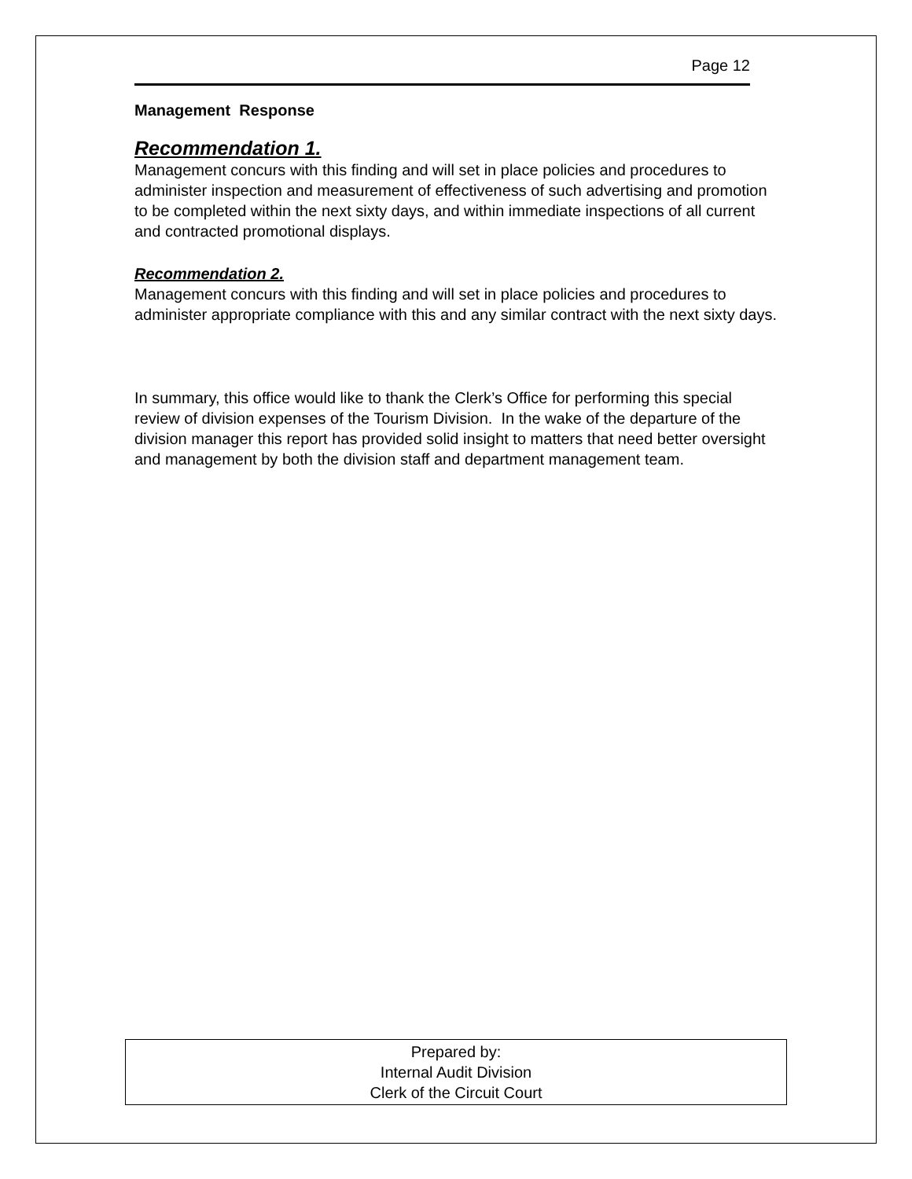Page 12
Management Response
Recommendation 1.
Management concurs with this finding and will set in place policies and procedures to administer inspection and measurement of effectiveness of such advertising and promotion to be completed within the next sixty days, and within immediate inspections of all current and contracted promotional displays.
Recommendation 2.
Management concurs with this finding and will set in place policies and procedures to administer appropriate compliance with this and any similar contract with the next sixty days.
In summary, this office would like to thank the Clerk’s Office for performing this special review of division expenses of the Tourism Division. In the wake of the departure of the division manager this report has provided solid insight to matters that need better oversight and management by both the division staff and department management team.
Prepared by:
Internal Audit Division
Clerk of the Circuit Court